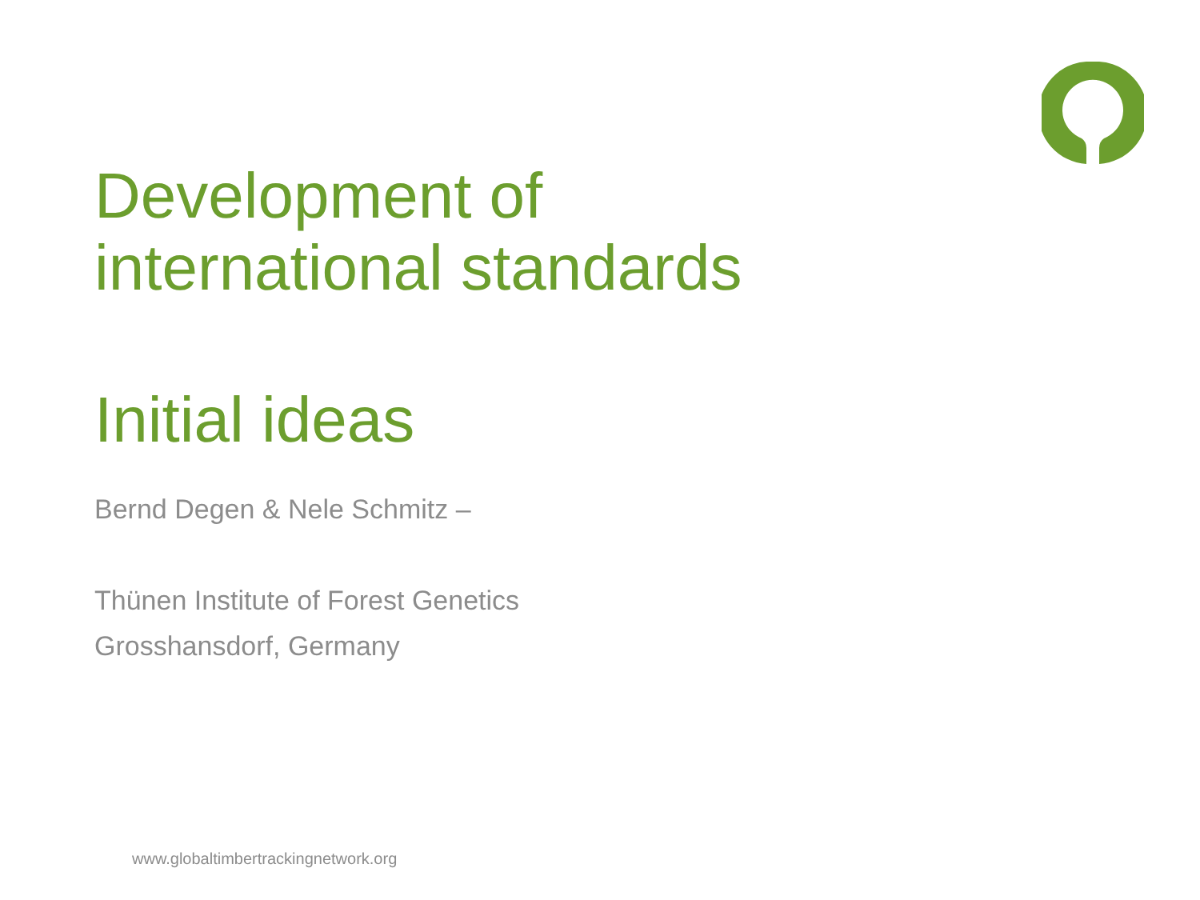Development of
international standards
Initial ideas
Bernd Degen & Nele Schmitz –
Thünen Institute of Forest Genetics
Grosshansdorf, Germany
www.globaltimbertrackingnetwork.org